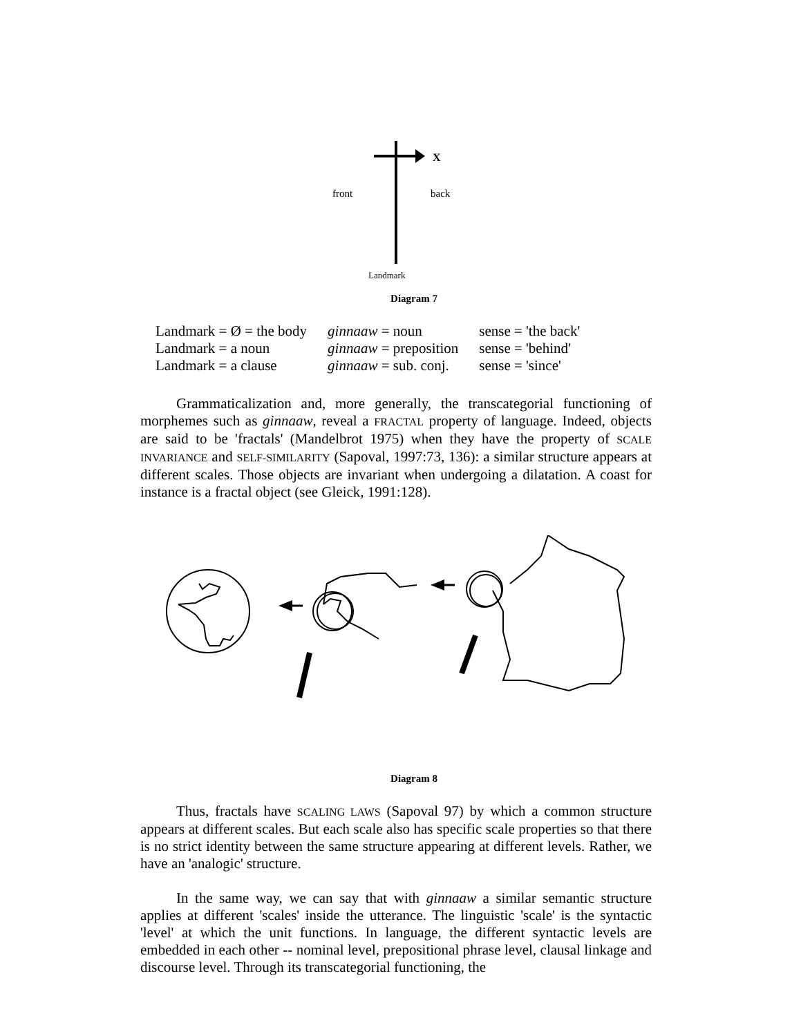X
front
back
Landmark
Diagram 7
| Landmark = Ø = the body | ginnaaw = noun | sense = 'the back' |
| Landmark = a noun | ginnaaw = preposition | sense = 'behind' |
| Landmark = a clause | ginnaaw = sub. conj. | sense = 'since' |
Grammaticalization and, more generally, the transcategorial functioning of morphemes such as ginnaaw, reveal a FRACTAL property of language. Indeed, objects are said to be 'fractals' (Mandelbrot 1975) when they have the property of SCALE INVARIANCE and SELF-SIMILARITY (Sapoval, 1997:73, 136): a similar structure appears at different scales. Those objects are invariant when undergoing a dilatation. A coast for instance is a fractal object (see Gleick, 1991:128).
Diagram 8
Thus, fractals have SCALING LAWS (Sapoval 97) by which a common structure appears at different scales. But each scale also has specific scale properties so that there is no strict identity between the same structure appearing at different levels. Rather, we have an 'analogic' structure.
In the same way, we can say that with ginnaaw a similar semantic structure applies at different 'scales' inside the utterance. The linguistic 'scale' is the syntactic 'level' at which the unit functions. In language, the different syntactic levels are embedded in each other -- nominal level, prepositional phrase level, clausal linkage and discourse level. Through its transcategorial functioning, the